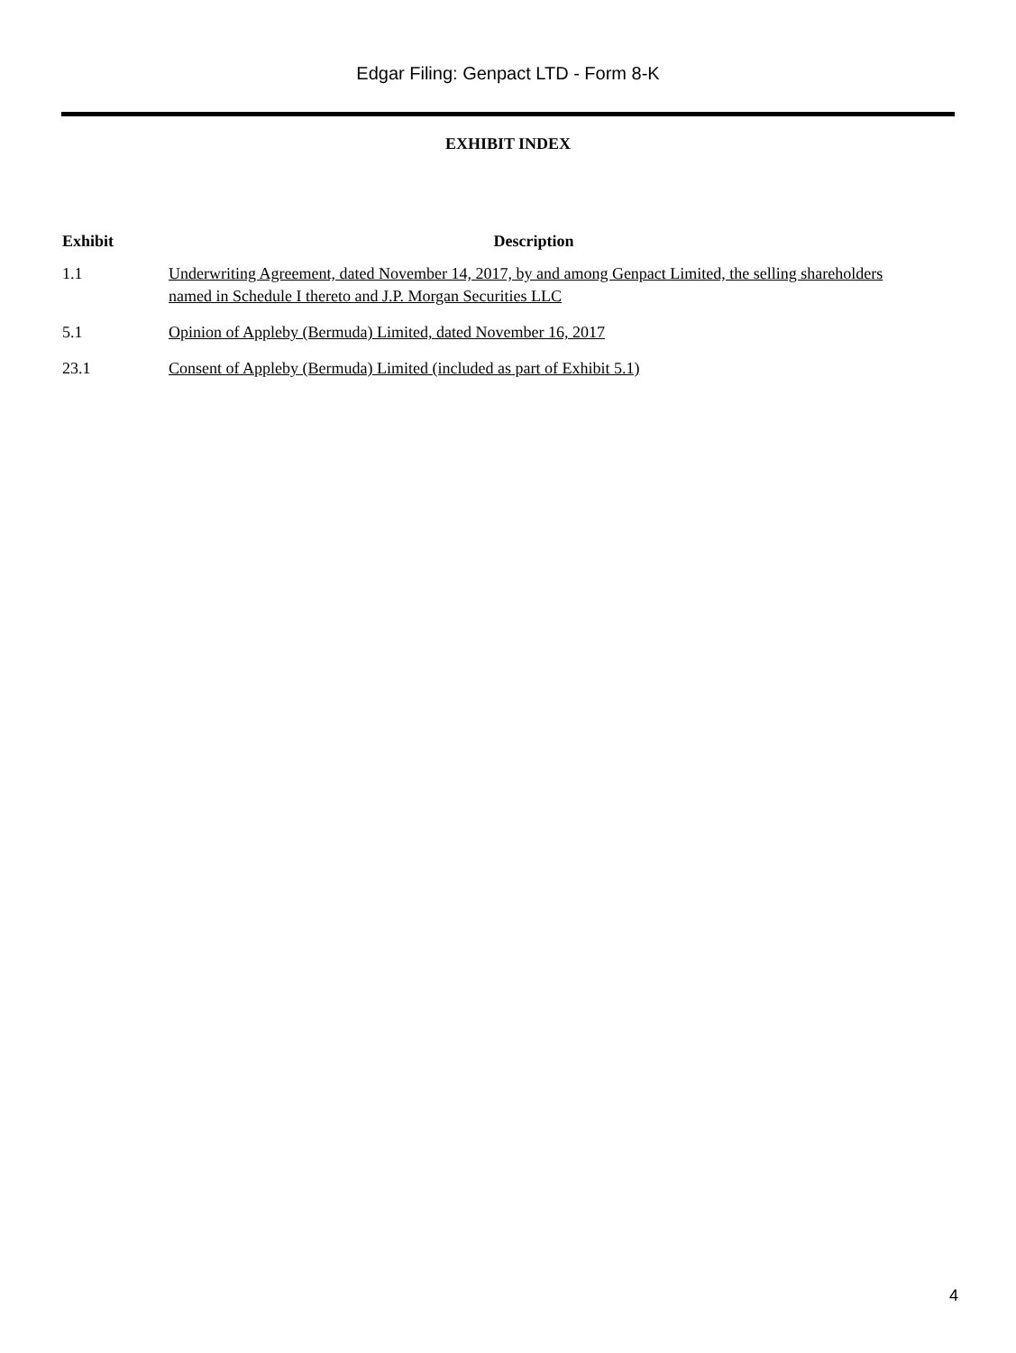Edgar Filing: Genpact LTD - Form 8-K
EXHIBIT INDEX
| Exhibit | Description |
| --- | --- |
| 1.1 | Underwriting Agreement, dated November 14, 2017, by and among Genpact Limited, the selling shareholders named in Schedule I thereto and J.P. Morgan Securities LLC |
| 5.1 | Opinion of Appleby (Bermuda) Limited, dated November 16, 2017 |
| 23.1 | Consent of Appleby (Bermuda) Limited (included as part of Exhibit 5.1) |
4